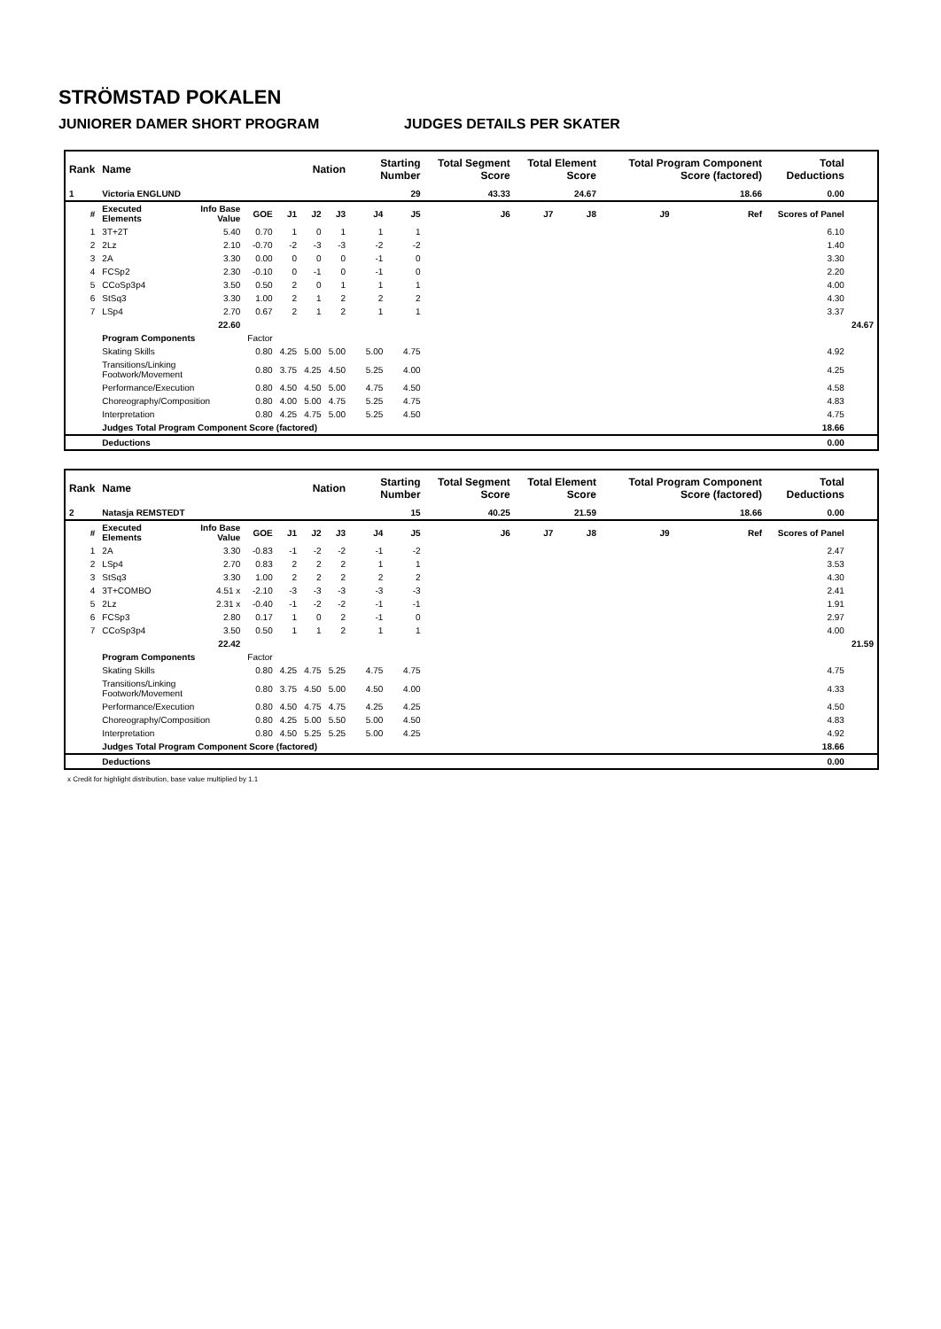STRÖMSTAD POKALEN
JUNIORER DAMER SHORT PROGRAM JUDGES DETAILS PER SKATER
| Rank | Name | | | | Nation | | Starting Number | | Total Segment Score | Total Element Score | | Total Program Component Score (factored) | | Total Deductions | |
| --- | --- | --- | --- | --- | --- | --- | --- | --- | --- | --- | --- | --- | --- | --- | --- |
| 1 | Victoria ENGLUND | | | | | | 29 | | 43.33 | 24.67 | | 18.66 | | 0.00 | |
| # | Executed Elements | Info Base Value | GOE | J1 | J2 | J3 | J4 | J5 | J6 | J7 | J8 | J9 | Ref | Scores of Panel | |
| 1 | 3T+2T | 5.40 | 0.70 | 1 | 0 | 1 | 1 | 1 | | | | | | 6.10 | |
| 2 | 2Lz | 2.10 | -0.70 | -2 | -3 | -3 | -2 | -2 | | | | | | 1.40 | |
| 3 | 2A | 3.30 | 0.00 | 0 | 0 | 0 | -1 | 0 | | | | | | 3.30 | |
| 4 | FCSp2 | 2.30 | -0.10 | 0 | -1 | 0 | -1 | 0 | | | | | | 2.20 | |
| 5 | CCoSp3p4 | 3.50 | 0.50 | 2 | 0 | 1 | 1 | 1 | | | | | | 4.00 | |
| 6 | StSq3 | 3.30 | 1.00 | 2 | 1 | 2 | 2 | 2 | | | | | | 4.30 | |
| 7 | LSp4 | 2.70 | 0.67 | 2 | 1 | 2 | 1 | 1 | | | | | | 3.37 | |
| | | 22.60 | | | | | | | | | | | | | 24.67 |
| | Program Components | | Factor | | | | | | | | | | | | |
| | Skating Skills | | 0.80 | 4.25 | 5.00 | 5.00 | 5.00 | 4.75 | | | | | | 4.92 | |
| | Transitions/Linking Footwork/Movement | | 0.80 | 3.75 | 4.25 | 4.50 | 5.25 | 4.00 | | | | | | 4.25 | |
| | Performance/Execution | | 0.80 | 4.50 | 4.50 | 5.00 | 4.75 | 4.50 | | | | | | 4.58 | |
| | Choreography/Composition | | 0.80 | 4.00 | 5.00 | 4.75 | 5.25 | 4.75 | | | | | | 4.83 | |
| | Interpretation | | 0.80 | 4.25 | 4.75 | 5.00 | 5.25 | 4.50 | | | | | | 4.75 | |
| | Judges Total Program Component Score (factored) | | | | | | | | | | | | | 18.66 | |
| | Deductions | | | | | | | | | | | | | 0.00 | |
| Rank | Name | | | | Nation | | Starting Number | | Total Segment Score | Total Element Score | | Total Program Component Score (factored) | | Total Deductions | |
| --- | --- | --- | --- | --- | --- | --- | --- | --- | --- | --- | --- | --- | --- | --- | --- |
| 2 | Natasja REMSTEDT | | | | | | 15 | | 40.25 | 21.59 | | 18.66 | | 0.00 | |
| # | Executed Elements | Info Base Value | GOE | J1 | J2 | J3 | J4 | J5 | J6 | J7 | J8 | J9 | Ref | Scores of Panel | |
| 1 | 2A | 3.30 | -0.83 | -1 | -2 | -2 | -1 | -2 | | | | | | 2.47 | |
| 2 | LSp4 | 2.70 | 0.83 | 2 | 2 | 2 | 1 | 1 | | | | | | 3.53 | |
| 3 | StSq3 | 3.30 | 1.00 | 2 | 2 | 2 | 2 | 2 | | | | | | 4.30 | |
| 4 | 3T+COMBO | 4.51 x | -2.10 | -3 | -3 | -3 | -3 | -3 | | | | | | 2.41 | |
| 5 | 2Lz | 2.31 x | -0.40 | -1 | -2 | -2 | -1 | -1 | | | | | | 1.91 | |
| 6 | FCSp3 | 2.80 | 0.17 | 1 | 0 | 2 | -1 | 0 | | | | | | 2.97 | |
| 7 | CCoSp3p4 | 3.50 | 0.50 | 1 | 1 | 2 | 1 | 1 | | | | | | 4.00 | |
| | | 22.42 | | | | | | | | | | | | | 21.59 |
| | Program Components | | Factor | | | | | | | | | | | | |
| | Skating Skills | | 0.80 | 4.25 | 4.75 | 5.25 | 4.75 | 4.75 | | | | | | 4.75 | |
| | Transitions/Linking Footwork/Movement | | 0.80 | 3.75 | 4.50 | 5.00 | 4.50 | 4.00 | | | | | | 4.33 | |
| | Performance/Execution | | 0.80 | 4.50 | 4.75 | 4.75 | 4.25 | 4.25 | | | | | | 4.50 | |
| | Choreography/Composition | | 0.80 | 4.25 | 5.00 | 5.50 | 5.00 | 4.50 | | | | | | 4.83 | |
| | Interpretation | | 0.80 | 4.50 | 5.25 | 5.25 | 5.00 | 4.25 | | | | | | 4.92 | |
| | Judges Total Program Component Score (factored) | | | | | | | | | | | | | 18.66 | |
| | Deductions | | | | | | | | | | | | | 0.00 | |
x Credit for highlight distribution, base value multiplied by 1.1